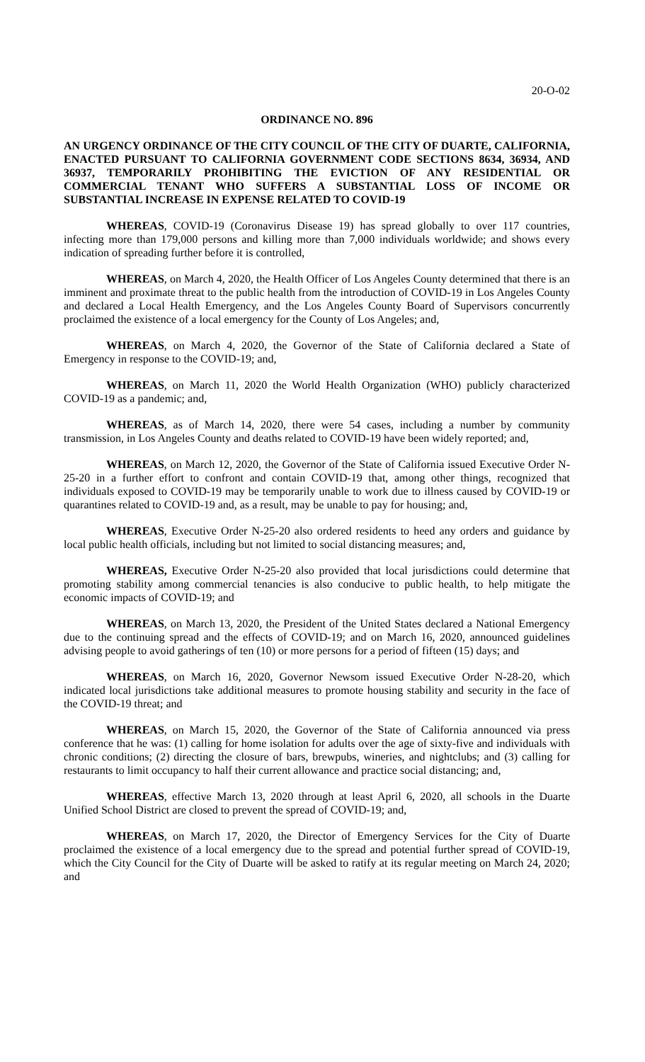20-O-02
ORDINANCE NO. 896
AN URGENCY ORDINANCE OF THE CITY COUNCIL OF THE CITY OF DUARTE, CALIFORNIA, ENACTED PURSUANT TO CALIFORNIA GOVERNMENT CODE SECTIONS 8634, 36934, AND 36937, TEMPORARILY PROHIBITING THE EVICTION OF ANY RESIDENTIAL OR COMMERCIAL TENANT WHO SUFFERS A SUBSTANTIAL LOSS OF INCOME OR SUBSTANTIAL INCREASE IN EXPENSE RELATED TO COVID-19
WHEREAS, COVID-19 (Coronavirus Disease 19) has spread globally to over 117 countries, infecting more than 179,000 persons and killing more than 7,000 individuals worldwide; and shows every indication of spreading further before it is controlled,
WHEREAS, on March 4, 2020, the Health Officer of Los Angeles County determined that there is an imminent and proximate threat to the public health from the introduction of COVID-19 in Los Angeles County and declared a Local Health Emergency, and the Los Angeles County Board of Supervisors concurrently proclaimed the existence of a local emergency for the County of Los Angeles; and,
WHEREAS, on March 4, 2020, the Governor of the State of California declared a State of Emergency in response to the COVID-19; and,
WHEREAS, on March 11, 2020 the World Health Organization (WHO) publicly characterized COVID-19 as a pandemic; and,
WHEREAS, as of March 14, 2020, there were 54 cases, including a number by community transmission, in Los Angeles County and deaths related to COVID-19 have been widely reported; and,
WHEREAS, on March 12, 2020, the Governor of the State of California issued Executive Order N-25-20 in a further effort to confront and contain COVID-19 that, among other things, recognized that individuals exposed to COVID-19 may be temporarily unable to work due to illness caused by COVID-19 or quarantines related to COVID-19 and, as a result, may be unable to pay for housing; and,
WHEREAS, Executive Order N-25-20 also ordered residents to heed any orders and guidance by local public health officials, including but not limited to social distancing measures; and,
WHEREAS, Executive Order N-25-20 also provided that local jurisdictions could determine that promoting stability among commercial tenancies is also conducive to public health, to help mitigate the economic impacts of COVID-19; and
WHEREAS, on March 13, 2020, the President of the United States declared a National Emergency due to the continuing spread and the effects of COVID-19; and on March 16, 2020, announced guidelines advising people to avoid gatherings of ten (10) or more persons for a period of fifteen (15) days; and
WHEREAS, on March 16, 2020, Governor Newsom issued Executive Order N-28-20, which indicated local jurisdictions take additional measures to promote housing stability and security in the face of the COVID-19 threat; and
WHEREAS, on March 15, 2020, the Governor of the State of California announced via press conference that he was: (1) calling for home isolation for adults over the age of sixty-five and individuals with chronic conditions; (2) directing the closure of bars, brewpubs, wineries, and nightclubs; and (3) calling for restaurants to limit occupancy to half their current allowance and practice social distancing; and,
WHEREAS, effective March 13, 2020 through at least April 6, 2020, all schools in the Duarte Unified School District are closed to prevent the spread of COVID-19; and,
WHEREAS, on March 17, 2020, the Director of Emergency Services for the City of Duarte proclaimed the existence of a local emergency due to the spread and potential further spread of COVID-19, which the City Council for the City of Duarte will be asked to ratify at its regular meeting on March 24, 2020; and